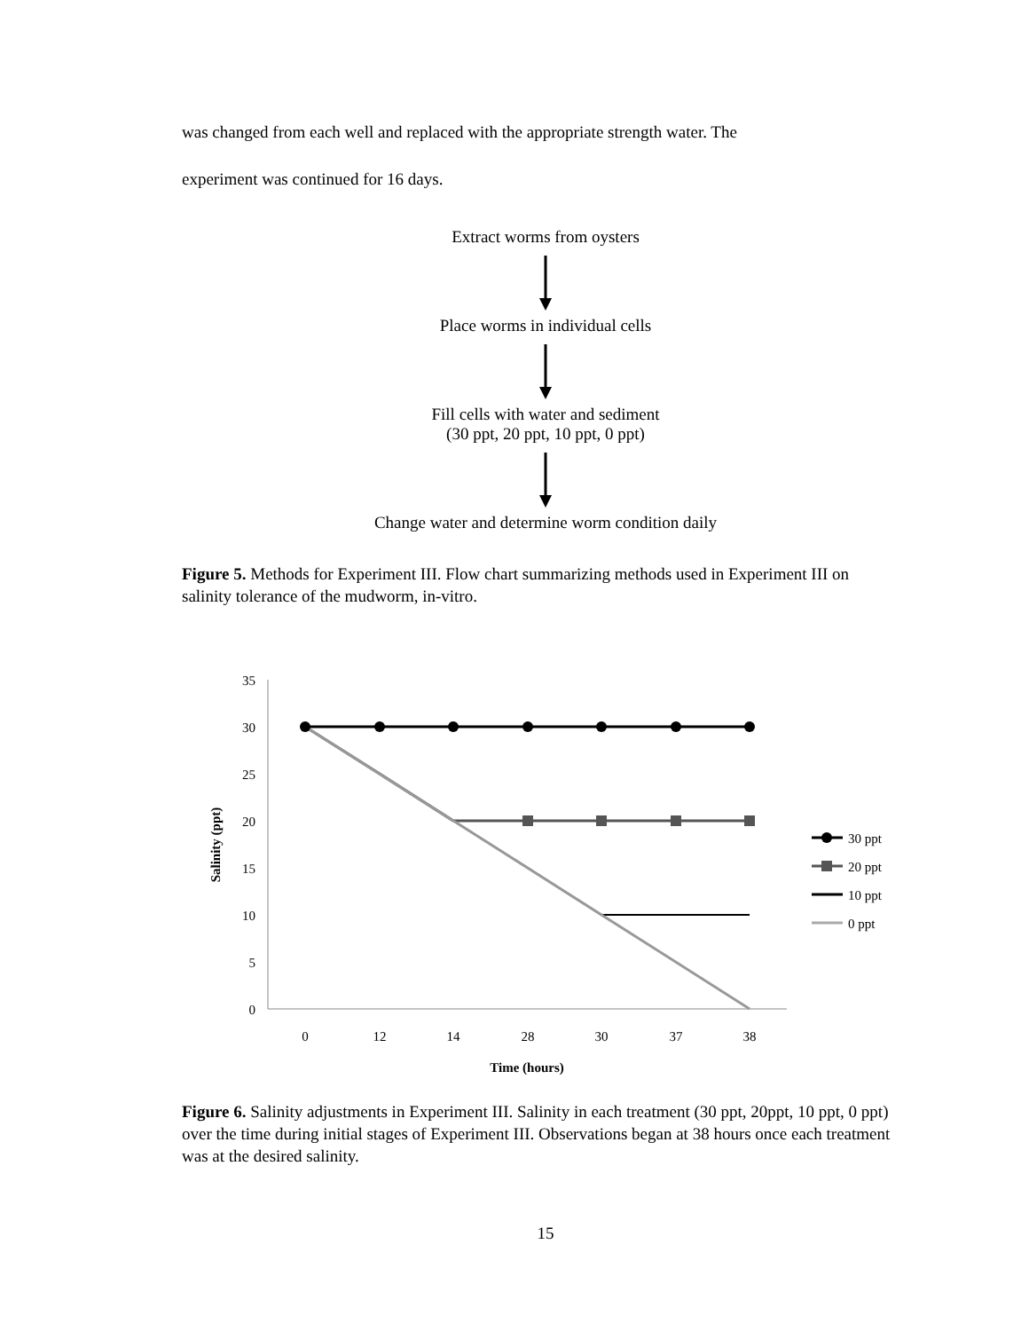was changed from each well and replaced with the appropriate strength water. The
experiment was continued for 16 days.
Extract worms from oysters
Place worms in individual cells
Fill cells with water and sediment
(30 ppt, 20 ppt, 10 ppt, 0 ppt)
Change water and determine worm condition daily
Figure 5. Methods for Experiment III. Flow chart summarizing methods used in Experiment III on salinity tolerance of the mudworm, in-vitro.
35
30
25
20
15
10
5
0
0
12
14
28
30
37
38
Time (hours)
Salinity (ppt)
30 ppt
20 ppt
10 ppt
0 ppt
Figure 6. Salinity adjustments in Experiment III. Salinity in each treatment (30 ppt, 20ppt, 10 ppt, 0 ppt) over the time during initial stages of Experiment III. Observations began at 38 hours once each treatment was at the desired salinity.
15